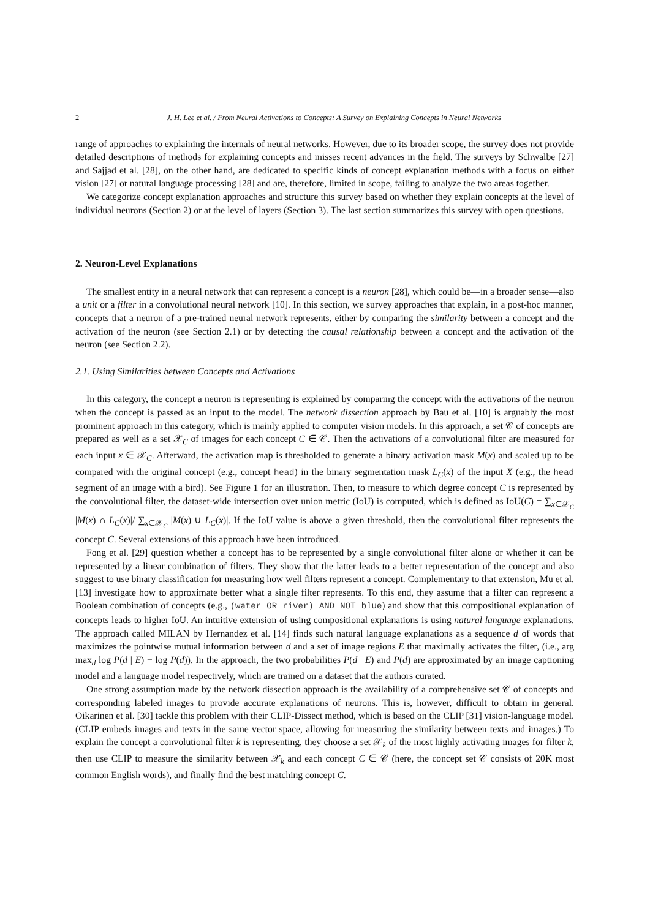2 J. H. Lee et al. / From Neural Activations to Concepts: A Survey on Explaining Concepts in Neural Networks
range of approaches to explaining the internals of neural networks. However, due to its broader scope, the survey does not provide detailed descriptions of methods for explaining concepts and misses recent advances in the field. The surveys by Schwalbe [27] and Sajjad et al. [28], on the other hand, are dedicated to specific kinds of concept explanation methods with a focus on either vision [27] or natural language processing [28] and are, therefore, limited in scope, failing to analyze the two areas together.
We categorize concept explanation approaches and structure this survey based on whether they explain concepts at the level of individual neurons (Section 2) or at the level of layers (Section 3). The last section summarizes this survey with open questions.
2. Neuron-Level Explanations
The smallest entity in a neural network that can represent a concept is a neuron [28], which could be—in a broader sense—also a unit or a filter in a convolutional neural network [10]. In this section, we survey approaches that explain, in a post-hoc manner, concepts that a neuron of a pre-trained neural network represents, either by comparing the similarity between a concept and the activation of the neuron (see Section 2.1) or by detecting the causal relationship between a concept and the activation of the neuron (see Section 2.2).
2.1. Using Similarities between Concepts and Activations
In this category, the concept a neuron is representing is explained by comparing the concept with the activations of the neuron when the concept is passed as an input to the model. The network dissection approach by Bau et al. [10] is arguably the most prominent approach in this category, which is mainly applied to computer vision models. In this approach, a set 𝒞 of concepts are prepared as well as a set 𝒳<sub>C</sub> of images for each concept C ∈ 𝒞. Then the activations of a convolutional filter are measured for each input x ∈ 𝒳<sub>C</sub>. Afterward, the activation map is thresholded to generate a binary activation mask M(x) and scaled up to be compared with the original concept (e.g., concept head) in the binary segmentation mask L<sub>C</sub>(x) of the input X (e.g., the head segment of an image with a bird). See Figure 1 for an illustration. Then, to measure to which degree concept C is represented by the convolutional filter, the dataset-wide intersection over union metric (IoU) is computed, which is defined as IoU(C) = ∑<sub>x∈𝒳<sub>C</sub></sub> |M(x) ∩ L<sub>C</sub>(x)|/ ∑<sub>x∈𝒳<sub>C</sub></sub> |M(x) ∪ L<sub>C</sub>(x)|. If the IoU value is above a given threshold, then the convolutional filter represents the concept C. Several extensions of this approach have been introduced.
Fong et al. [29] question whether a concept has to be represented by a single convolutional filter alone or whether it can be represented by a linear combination of filters. They show that the latter leads to a better representation of the concept and also suggest to use binary classification for measuring how well filters represent a concept. Complementary to that extension, Mu et al. [13] investigate how to approximate better what a single filter represents. To this end, they assume that a filter can represent a Boolean combination of concepts (e.g., (water OR river) AND NOT blue) and show that this compositional explanation of concepts leads to higher IoU. An intuitive extension of using compositional explanations is using natural language explanations. The approach called MILAN by Hernandez et al. [14] finds such natural language explanations as a sequence d of words that maximizes the pointwise mutual information between d and a set of image regions E that maximally activates the filter, (i.e., arg max<sub>d</sub> log P(d | E) − log P(d)). In the approach, the two probabilities P(d | E) and P(d) are approximated by an image captioning model and a language model respectively, which are trained on a dataset that the authors curated.
One strong assumption made by the network dissection approach is the availability of a comprehensive set 𝒞 of concepts and corresponding labeled images to provide accurate explanations of neurons. This is, however, difficult to obtain in general. Oikarinen et al. [30] tackle this problem with their CLIP-Dissect method, which is based on the CLIP [31] vision-language model. (CLIP embeds images and texts in the same vector space, allowing for measuring the similarity between texts and images.) To explain the concept a convolutional filter k is representing, they choose a set 𝒳<sub>k</sub> of the most highly activating images for filter k, then use CLIP to measure the similarity between 𝒳<sub>k</sub> and each concept C ∈ 𝒞 (here, the concept set 𝒞 consists of 20K most common English words), and finally find the best matching concept C.